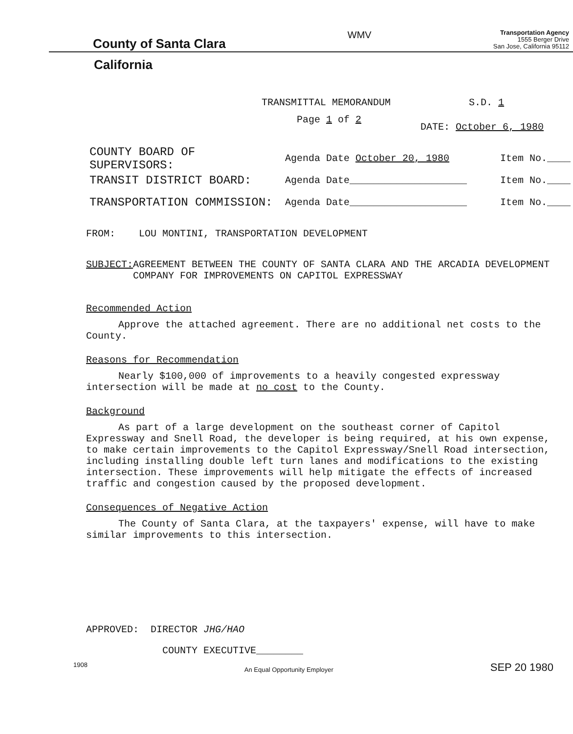County of Santa Clara
WMV
Transportation Agency
1555 Berger Drive
San Jose, California 95112
California
TRANSMITTAL MEMORANDUM S.D. 1
Page 1 of 2
DATE: October 6, 1980
COUNTY BOARD OF SUPERVISORS: Agenda Date October 20, 1980 Item No.____
TRANSIT DISTRICT BOARD: Agenda Date____________________ Item No.____
TRANSPORTATION COMMISSION: Agenda Date____________________ Item No.____
FROM: LOU MONTINI, TRANSPORTATION DEVELOPMENT
SUBJECT: AGREEMENT BETWEEN THE COUNTY OF SANTA CLARA AND THE ARCADIA DEVELOPMENT COMPANY FOR IMPROVEMENTS ON CAPITOL EXPRESSWAY
Recommended Action
Approve the attached agreement. There are no additional net costs to the County.
Reasons for Recommendation
Nearly $100,000 of improvements to a heavily congested expressway intersection will be made at no cost to the County.
Background
As part of a large development on the southeast corner of Capitol Expressway and Snell Road, the developer is being required, at his own expense, to make certain improvements to the Capitol Expressway/Snell Road intersection, including installing double left turn lanes and modifications to the existing intersection. These improvements will help mitigate the effects of increased traffic and congestion caused by the proposed development.
Consequences of Negative Action
The County of Santa Clara, at the taxpayers' expense, will have to make similar improvements to this intersection.
APPROVED: DIRECTOR JHG/HAO
COUNTY EXECUTIVE________
1908 An Equal Opportunity Employer SEP 20 1980